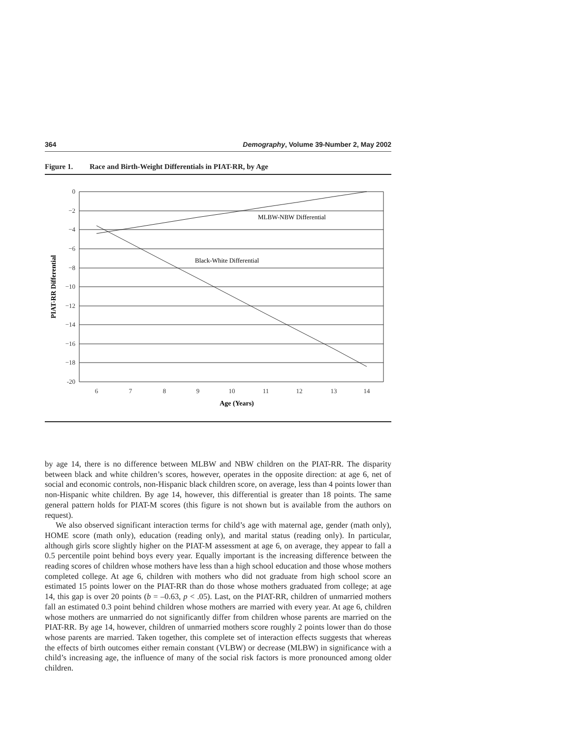364 Demography, Volume 39-Number 2, May 2002
Figure 1. Race and Birth-Weight Differentials in PIAT-RR, by Age
0
−2
−4
−6
−8
−10
−12
−14
−16
−18
-20
6
7
8
9
10
11
12
13
14
Age (Years)
MLBW-NBW Differential
Black-White Differential
PIAT-RR Differential
by age 14, there is no difference between MLBW and NBW children on the PIAT-RR. The disparity between black and white children’s scores, however, operates in the opposite direction: at age 6, net of social and economic controls, non-Hispanic black children score, on average, less than 4 points lower than non-Hispanic white children. By age 14, however, this differential is greater than 18 points. The same general pattern holds for PIAT-M scores (this figure is not shown but is available from the authors on request).
We also observed significant interaction terms for child’s age with maternal age, gender (math only), HOME score (math only), education (reading only), and marital status (reading only). In particular, although girls score slightly higher on the PIAT-M assessment at age 6, on average, they appear to fall a 0.5 percentile point behind boys every year. Equally important is the increasing difference between the reading scores of children whose mothers have less than a high school education and those whose mothers completed college. At age 6, children with mothers who did not graduate from high school score an estimated 15 points lower on the PIAT-RR than do those whose mothers graduated from college; at age 14, this gap is over 20 points (b = –0.63, p < .05). Last, on the PIAT-RR, children of unmarried mothers fall an estimated 0.3 point behind children whose mothers are married with every year. At age 6, children whose mothers are unmarried do not significantly differ from children whose parents are married on the PIAT-RR. By age 14, however, children of unmarried mothers score roughly 2 points lower than do those whose parents are married. Taken together, this complete set of interaction effects suggests that whereas the effects of birth outcomes either remain constant (VLBW) or decrease (MLBW) in significance with a child’s increasing age, the influence of many of the social risk factors is more pronounced among older children.